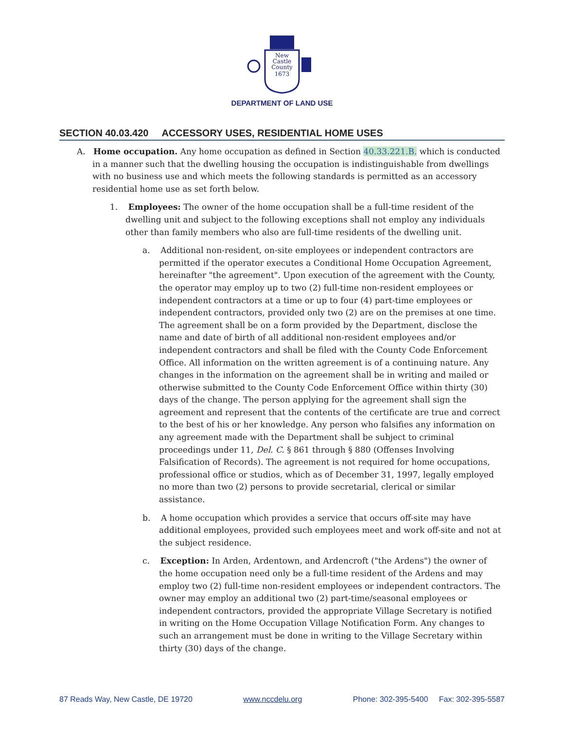New
Castle
County
1673
DEPARTMENT OF LAND USE
SECTION 40.03.420 ACCESSORY USES, RESIDENTIAL HOME USES
A. Home occupation. Any home occupation as defined in Section 40.33.221.B. which is conducted in a manner such that the dwelling housing the occupation is indistinguishable from dwellings with no business use and which meets the following standards is permitted as an accessory residential home use as set forth below.
1. Employees: The owner of the home occupation shall be a full-time resident of the dwelling unit and subject to the following exceptions shall not employ any individuals other than family members who also are full-time residents of the dwelling unit.
a. Additional non-resident, on-site employees or independent contractors are permitted if the operator executes a Conditional Home Occupation Agreement, hereinafter "the agreement". Upon execution of the agreement with the County, the operator may employ up to two (2) full-time non-resident employees or independent contractors at a time or up to four (4) part-time employees or independent contractors, provided only two (2) are on the premises at one time. The agreement shall be on a form provided by the Department, disclose the name and date of birth of all additional non-resident employees and/or independent contractors and shall be filed with the County Code Enforcement Office. All information on the written agreement is of a continuing nature. Any changes in the information on the agreement shall be in writing and mailed or otherwise submitted to the County Code Enforcement Office within thirty (30) days of the change. The person applying for the agreement shall sign the agreement and represent that the contents of the certificate are true and correct to the best of his or her knowledge. Any person who falsifies any information on any agreement made with the Department shall be subject to criminal proceedings under 11, Del. C. § 861 through § 880 (Offenses Involving Falsification of Records). The agreement is not required for home occupations, professional office or studios, which as of December 31, 1997, legally employed no more than two (2) persons to provide secretarial, clerical or similar assistance.
b. A home occupation which provides a service that occurs off-site may have additional employees, provided such employees meet and work off-site and not at the subject residence.
c. Exception: In Arden, Ardentown, and Ardencroft ("the Ardens") the owner of the home occupation need only be a full-time resident of the Ardens and may employ two (2) full-time non-resident employees or independent contractors. The owner may employ an additional two (2) part-time/seasonal employees or independent contractors, provided the appropriate Village Secretary is notified in writing on the Home Occupation Village Notification Form. Any changes to such an arrangement must be done in writing to the Village Secretary within thirty (30) days of the change.
87 Reads Way, New Castle, DE 19720 www.nccdelu.org Phone: 302-395-5400 Fax: 302-395-5587